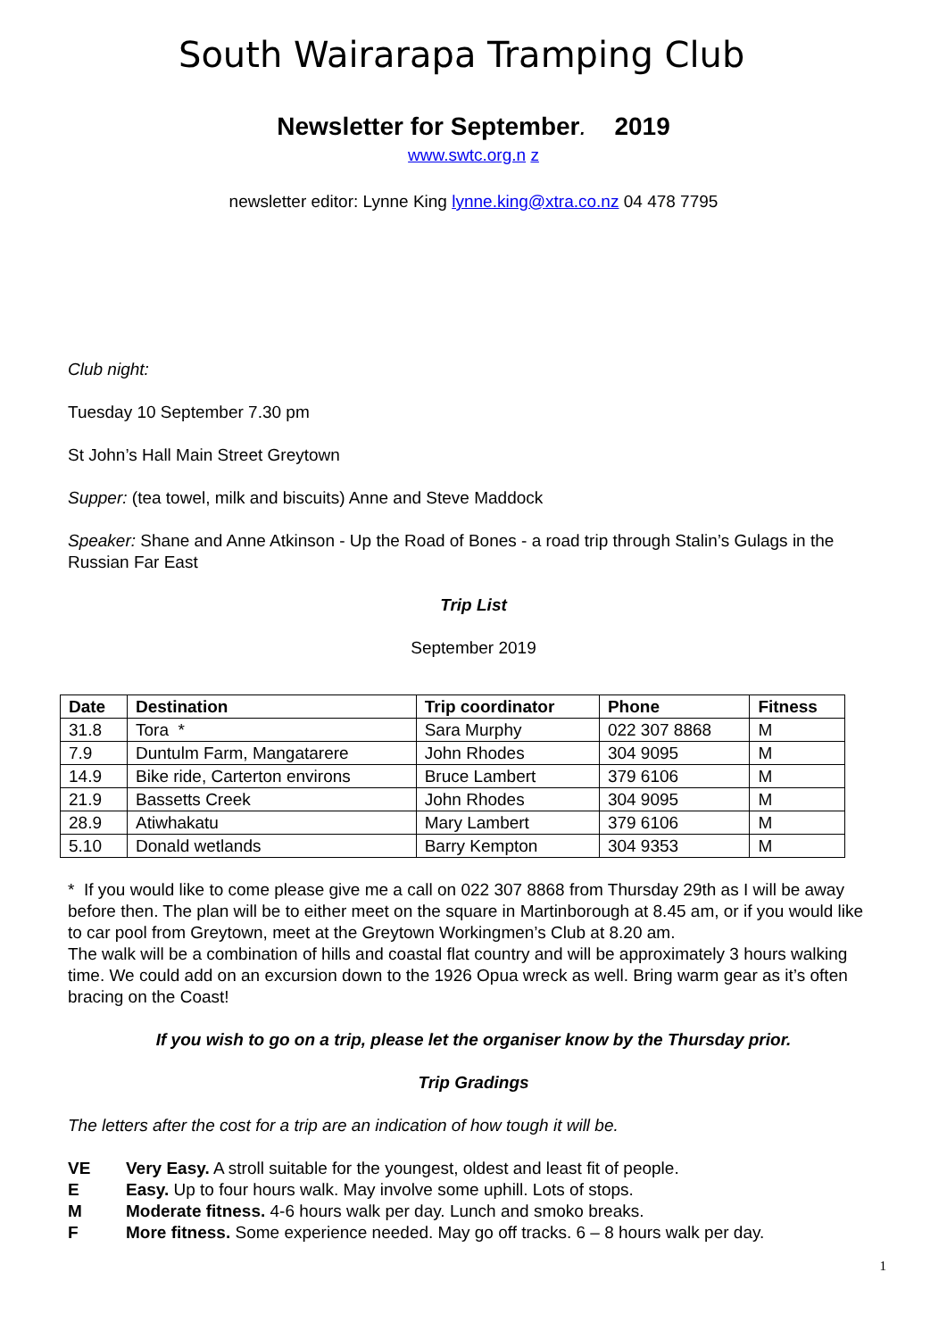South Wairarapa Tramping Club
Newsletter for September. 2019
www.swtc.org.n z
newsletter editor: Lynne King lynne.king@xtra.co.nz 04 478 7795
Club night:
Tuesday 10 September 7.30 pm
St John’s Hall Main Street Greytown
Supper: (tea towel, milk and biscuits) Anne and Steve Maddock
Speaker: Shane and Anne Atkinson - Up the Road of Bones - a road trip through Stalin’s Gulags in the Russian Far East
Trip List
September 2019
| Date | Destination | Trip coordinator | Phone | Fitness |
| --- | --- | --- | --- | --- |
| 31.8 | Tora * | Sara Murphy | 022 307 8868 | M |
| 7.9 | Duntulm Farm, Mangatarere | John Rhodes | 304 9095 | M |
| 14.9 | Bike ride, Carterton environs | Bruce Lambert | 379 6106 | M |
| 21.9 | Bassetts Creek | John Rhodes | 304 9095 | M |
| 28.9 | Atiwhakatu | Mary Lambert | 379 6106 | M |
| 5.10 | Donald wetlands | Barry Kempton | 304 9353 | M |
* If you would like to come please give me a call on 022 307 8868 from Thursday 29th as I will be away before then. The plan will be to either meet on the square in Martinborough at 8.45 am, or if you would like to car pool from Greytown, meet at the Greytown Workingmen’s Club at 8.20 am.
The walk will be a combination of hills and coastal flat country and will be approximately 3 hours walking time. We could add on an excursion down to the 1926 Opua wreck as well. Bring warm gear as it’s often bracing on the Coast!
If you wish to go on a trip, please let the organiser know by the Thursday prior.
Trip Gradings
The letters after the cost for a trip are an indication of how tough it will be.
VE Very Easy. A stroll suitable for the youngest, oldest and least fit of people.
E Easy. Up to four hours walk. May involve some uphill. Lots of stops.
M Moderate fitness. 4-6 hours walk per day. Lunch and smoko breaks.
F More fitness. Some experience needed. May go off tracks. 6 – 8 hours walk per day.
1